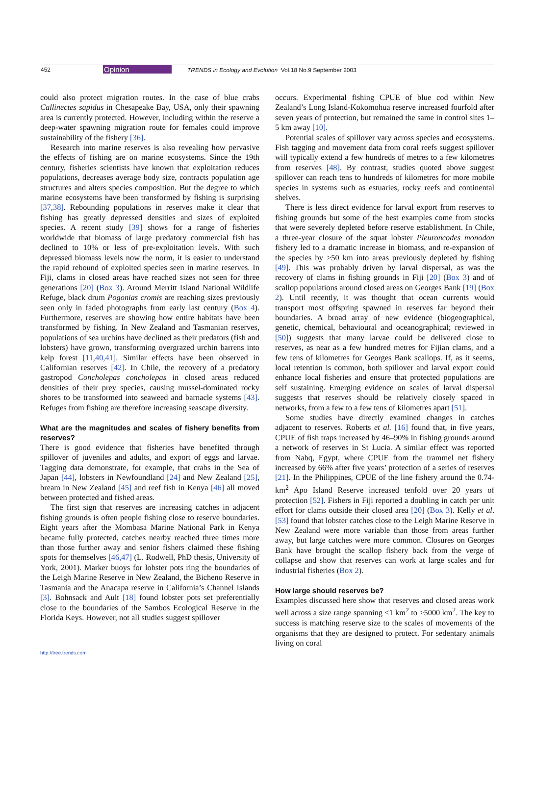452 Opinion TRENDS in Ecology and Evolution Vol.18 No.9 September 2003
could also protect migration routes. In the case of blue crabs Callinectes sapidus in Chesapeake Bay, USA, only their spawning area is currently protected. However, including within the reserve a deep-water spawning migration route for females could improve sustainability of the fishery [36].
Research into marine reserves is also revealing how pervasive the effects of fishing are on marine ecosystems. Since the 19th century, fisheries scientists have known that exploitation reduces populations, decreases average body size, contracts population age structures and alters species composition. But the degree to which marine ecosystems have been transformed by fishing is surprising [37,38]. Rebounding populations in reserves make it clear that fishing has greatly depressed densities and sizes of exploited species. A recent study [39] shows for a range of fisheries worldwide that biomass of large predatory commercial fish has declined to 10% or less of pre-exploitation levels. With such depressed biomass levels now the norm, it is easier to understand the rapid rebound of exploited species seen in marine reserves. In Fiji, clams in closed areas have reached sizes not seen for three generations [20] (Box 3). Around Merritt Island National Wildlife Refuge, black drum Pogonias cromis are reaching sizes previously seen only in faded photographs from early last century (Box 4). Furthermore, reserves are showing how entire habitats have been transformed by fishing. In New Zealand and Tasmanian reserves, populations of sea urchins have declined as their predators (fish and lobsters) have grown, transforming overgrazed urchin barrens into kelp forest [11,40,41]. Similar effects have been observed in Californian reserves [42]. In Chile, the recovery of a predatory gastropod Concholepas concholepas in closed areas reduced densities of their prey species, causing mussel-dominated rocky shores to be transformed into seaweed and barnacle systems [43]. Refuges from fishing are therefore increasing seascape diversity.
What are the magnitudes and scales of fishery benefits from reserves?
There is good evidence that fisheries have benefited through spillover of juveniles and adults, and export of eggs and larvae. Tagging data demonstrate, for example, that crabs in the Sea of Japan [44], lobsters in Newfoundland [24] and New Zealand [25], bream in New Zealand [45] and reef fish in Kenya [46] all moved between protected and fished areas.
The first sign that reserves are increasing catches in adjacent fishing grounds is often people fishing close to reserve boundaries. Eight years after the Mombasa Marine National Park in Kenya became fully protected, catches nearby reached three times more than those further away and senior fishers claimed these fishing spots for themselves [46,47] (L. Rodwell, PhD thesis, University of York, 2001). Marker buoys for lobster pots ring the boundaries of the Leigh Marine Reserve in New Zealand, the Bicheno Reserve in Tasmania and the Anacapa reserve in California’s Channel Islands [3]. Bohnsack and Ault [18] found lobster pots set preferentially close to the boundaries of the Sambos Ecological Reserve in the Florida Keys. However, not all studies suggest spillover
occurs. Experimental fishing CPUE of blue cod within New Zealand’s Long Island-Kokomohua reserve increased fourfold after seven years of protection, but remained the same in control sites 1–5 km away [10].
Potential scales of spillover vary across species and ecosystems. Fish tagging and movement data from coral reefs suggest spillover will typically extend a few hundreds of metres to a few kilometres from reserves [48]. By contrast, studies quoted above suggest spillover can reach tens to hundreds of kilometres for more mobile species in systems such as estuaries, rocky reefs and continental shelves.
There is less direct evidence for larval export from reserves to fishing grounds but some of the best examples come from stocks that were severely depleted before reserve establishment. In Chile, a three-year closure of the squat lobster Pleuroncodes monodon fishery led to a dramatic increase in biomass, and re-expansion of the species by >50 km into areas previously depleted by fishing [49]. This was probably driven by larval dispersal, as was the recovery of clams in fishing grounds in Fiji [20] (Box 3) and of scallop populations around closed areas on Georges Bank [19] (Box 2). Until recently, it was thought that ocean currents would transport most offspring spawned in reserves far beyond their boundaries. A broad array of new evidence (biogeographical, genetic, chemical, behavioural and oceanographical; reviewed in [50]) suggests that many larvae could be delivered close to reserves, as near as a few hundred metres for Fijian clams, and a few tens of kilometres for Georges Bank scallops. If, as it seems, local retention is common, both spillover and larval export could enhance local fisheries and ensure that protected populations are self sustaining. Emerging evidence on scales of larval dispersal suggests that reserves should be relatively closely spaced in networks, from a few to a few tens of kilometres apart [51].
Some studies have directly examined changes in catches adjacent to reserves. Roberts et al. [16] found that, in five years, CPUE of fish traps increased by 46–90% in fishing grounds around a network of reserves in St Lucia. A similar effect was reported from Nabq, Egypt, where CPUE from the trammel net fishery increased by 66% after five years’ protection of a series of reserves [21]. In the Philippines, CPUE of the line fishery around the 0.74-km<sup>2</sup> Apo Island Reserve increased tenfold over 20 years of protection [52]. Fishers in Fiji reported a doubling in catch per unit effort for clams outside their closed area [20] (Box 3). Kelly et al. [53] found that lobster catches close to the Leigh Marine Reserve in New Zealand were more variable than those from areas further away, but large catches were more common. Closures on Georges Bank have brought the scallop fishery back from the verge of collapse and show that reserves can work at large scales and for industrial fisheries (Box 2).
How large should reserves be?
Examples discussed here show that reserves and closed areas work well across a size range spanning <1 km<sup>2</sup> to >5000 km<sup>2</sup>. The key to success is matching reserve size to the scales of movements of the organisms that they are designed to protect. For sedentary animals living on coral
http://tree.trends.com